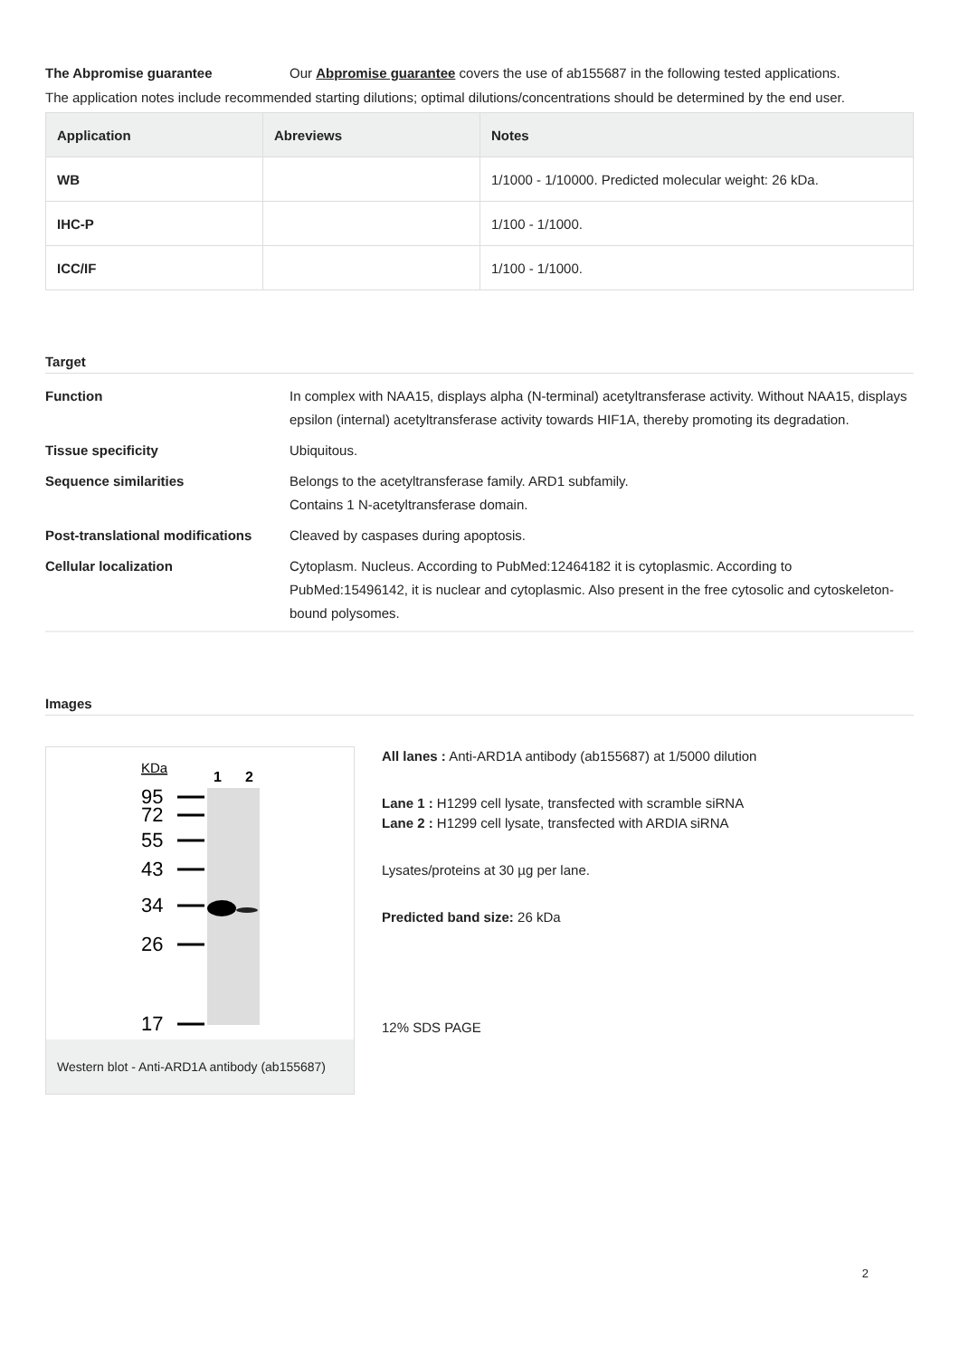The Abpromise guarantee Our Abpromise guarantee covers the use of ab155687 in the following tested applications.
The application notes include recommended starting dilutions; optimal dilutions/concentrations should be determined by the end user.
| Application | Abreviews | Notes |
| --- | --- | --- |
| WB | | 1/1000 - 1/10000. Predicted molecular weight: 26 kDa. |
| IHC-P | | 1/100 - 1/1000. |
| ICC/IF | | 1/100 - 1/1000. |
Target
Function In complex with NAA15, displays alpha (N-terminal) acetyltransferase activity. Without NAA15, displays epsilon (internal) acetyltransferase activity towards HIF1A, thereby promoting its degradation.
Tissue specificity Ubiquitous.
Sequence similarities Belongs to the acetyltransferase family. ARD1 subfamily.
Contains 1 N-acetyltransferase domain.
Post-translational modifications Cleaved by caspases during apoptosis.
Cellular localization Cytoplasm. Nucleus. According to PubMed:12464182 it is cytoplasmic. According to PubMed:15496142, it is nuclear and cytoplasmic. Also present in the free cytosolic and cytoskeleton-bound polysomes.
Images
KDa
1
2
95
72
55
43
34
26
17
Western blot - Anti-ARD1A antibody (ab155687)
All lanes : Anti-ARD1A antibody (ab155687) at 1/5000 dilution
Lane 1 : H1299 cell lysate, transfected with scramble siRNA
Lane 2 : H1299 cell lysate, transfected with ARDIA siRNA
Lysates/proteins at 30 µg per lane.
Predicted band size: 26 kDa
12% SDS PAGE
2